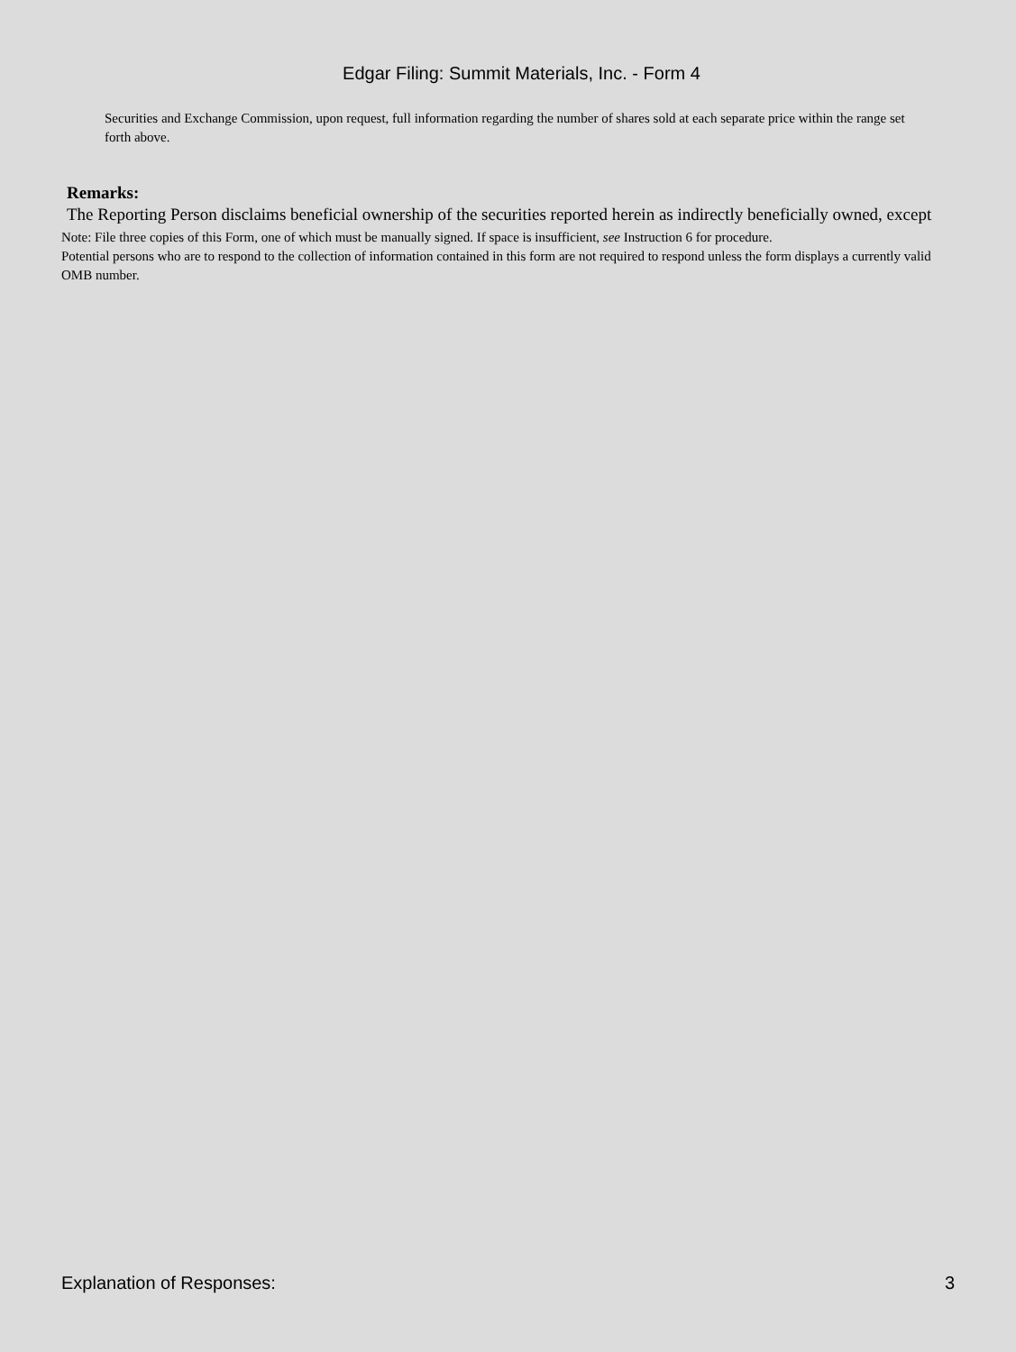Edgar Filing: Summit Materials, Inc. - Form 4
Securities and Exchange Commission, upon request, full information regarding the number of shares sold at each separate price within the range set forth above.
Remarks:
The Reporting Person disclaims beneficial ownership of the securities reported herein as indirectly beneficially owned, except
Note: File three copies of this Form, one of which must be manually signed. If space is insufficient, see Instruction 6 for procedure.
Potential persons who are to respond to the collection of information contained in this form are not required to respond unless the form displays a currently valid OMB number.
Explanation of Responses: 3